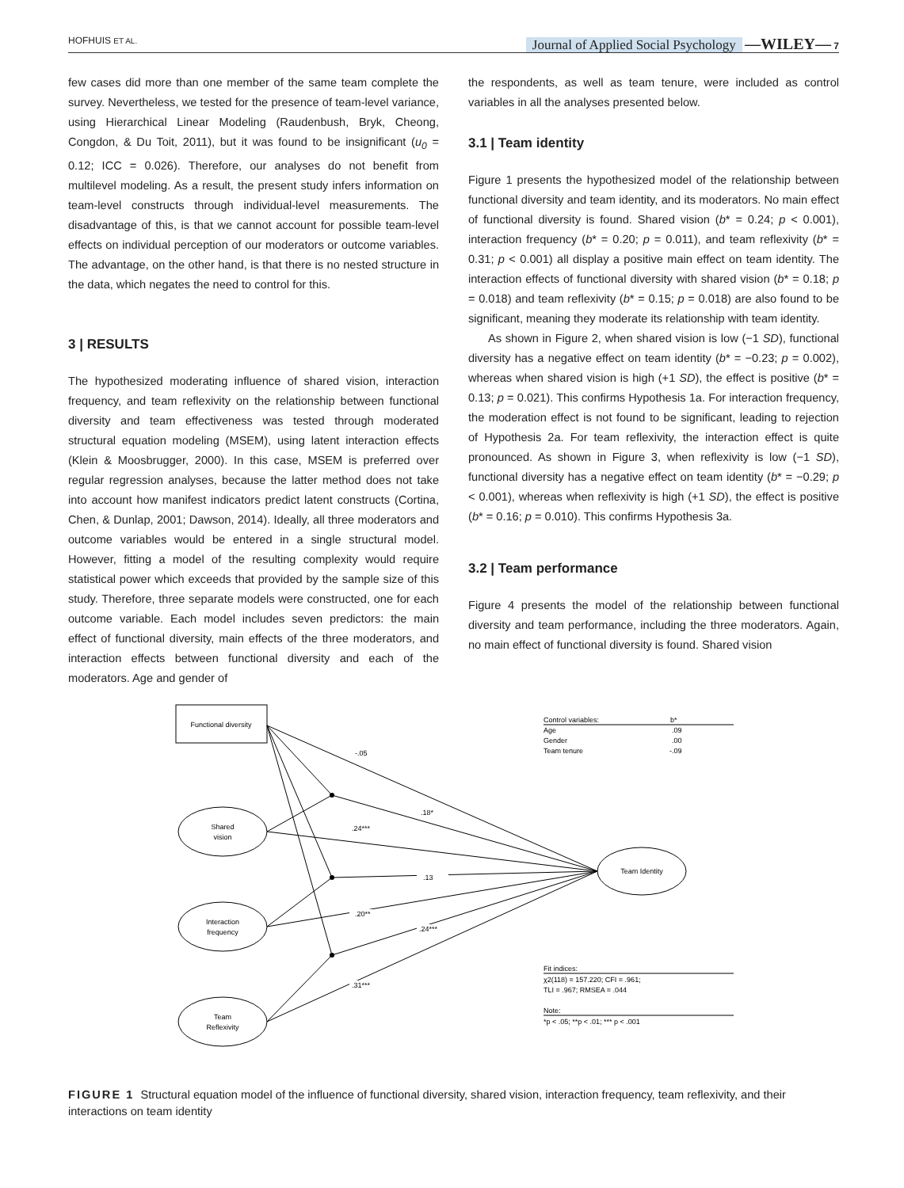HOFHUIS ET AL. Journal of Applied Social Psychology —WILEY— 7
few cases did more than one member of the same team complete the survey. Nevertheless, we tested for the presence of team-level variance, using Hierarchical Linear Modeling (Raudenbush, Bryk, Cheong, Congdon, & Du Toit, 2011), but it was found to be insignificant (u<sub>0</sub> = 0.12; ICC = 0.026). Therefore, our analyses do not benefit from multilevel modeling. As a result, the present study infers information on team-level constructs through individual-level measurements. The disadvantage of this, is that we cannot account for possible team-level effects on individual perception of our moderators or outcome variables. The advantage, on the other hand, is that there is no nested structure in the data, which negates the need to control for this.
3 | RESULTS
The hypothesized moderating influence of shared vision, interaction frequency, and team reflexivity on the relationship between functional diversity and team effectiveness was tested through moderated structural equation modeling (MSEM), using latent interaction effects (Klein & Moosbrugger, 2000). In this case, MSEM is preferred over regular regression analyses, because the latter method does not take into account how manifest indicators predict latent constructs (Cortina, Chen, & Dunlap, 2001; Dawson, 2014). Ideally, all three moderators and outcome variables would be entered in a single structural model. However, fitting a model of the resulting complexity would require statistical power which exceeds that provided by the sample size of this study. Therefore, three separate models were constructed, one for each outcome variable. Each model includes seven predictors: the main effect of functional diversity, main effects of the three moderators, and interaction effects between functional diversity and each of the moderators. Age and gender of
the respondents, as well as team tenure, were included as control variables in all the analyses presented below.
3.1 | Team identity
Figure 1 presents the hypothesized model of the relationship between functional diversity and team identity, and its moderators. No main effect of functional diversity is found. Shared vision (b* = 0.24; p < 0.001), interaction frequency (b* = 0.20; p = 0.011), and team reflexivity (b* = 0.31; p < 0.001) all display a positive main effect on team identity. The interaction effects of functional diversity with shared vision (b* = 0.18; p = 0.018) and team reflexivity (b* = 0.15; p = 0.018) are also found to be significant, meaning they moderate its relationship with team identity.
As shown in Figure 2, when shared vision is low (−1 SD), functional diversity has a negative effect on team identity (b* = −0.23; p = 0.002), whereas when shared vision is high (+1 SD), the effect is positive (b* = 0.13; p = 0.021). This confirms Hypothesis 1a. For interaction frequency, the moderation effect is not found to be significant, leading to rejection of Hypothesis 2a. For team reflexivity, the interaction effect is quite pronounced. As shown in Figure 3, when reflexivity is low (−1 SD), functional diversity has a negative effect on team identity (b* = −0.29; p < 0.001), whereas when reflexivity is high (+1 SD), the effect is positive (b* = 0.16; p = 0.010). This confirms Hypothesis 3a.
3.2 | Team performance
Figure 4 presents the model of the relationship between functional diversity and team performance, including the three moderators. Again, no main effect of functional diversity is found. Shared vision
Functional diversity
Shared
vision
Interaction
frequency
Team
Reflexivity
Team Identity
-.05
.18*
.24***
.13
.20**
.24***
.31***
Control variables:
b*
Age
.09
Gender
.00
Team tenure
-.09
Fit indices:
χ2(118) = 157.220; CFI = .961;
TLI = .967; RMSEA = .044
Note:
*p < .05; **p < .01; *** p < .001
FIGURE 1 Structural equation model of the influence of functional diversity, shared vision, interaction frequency, team reflexivity, and their interactions on team identity